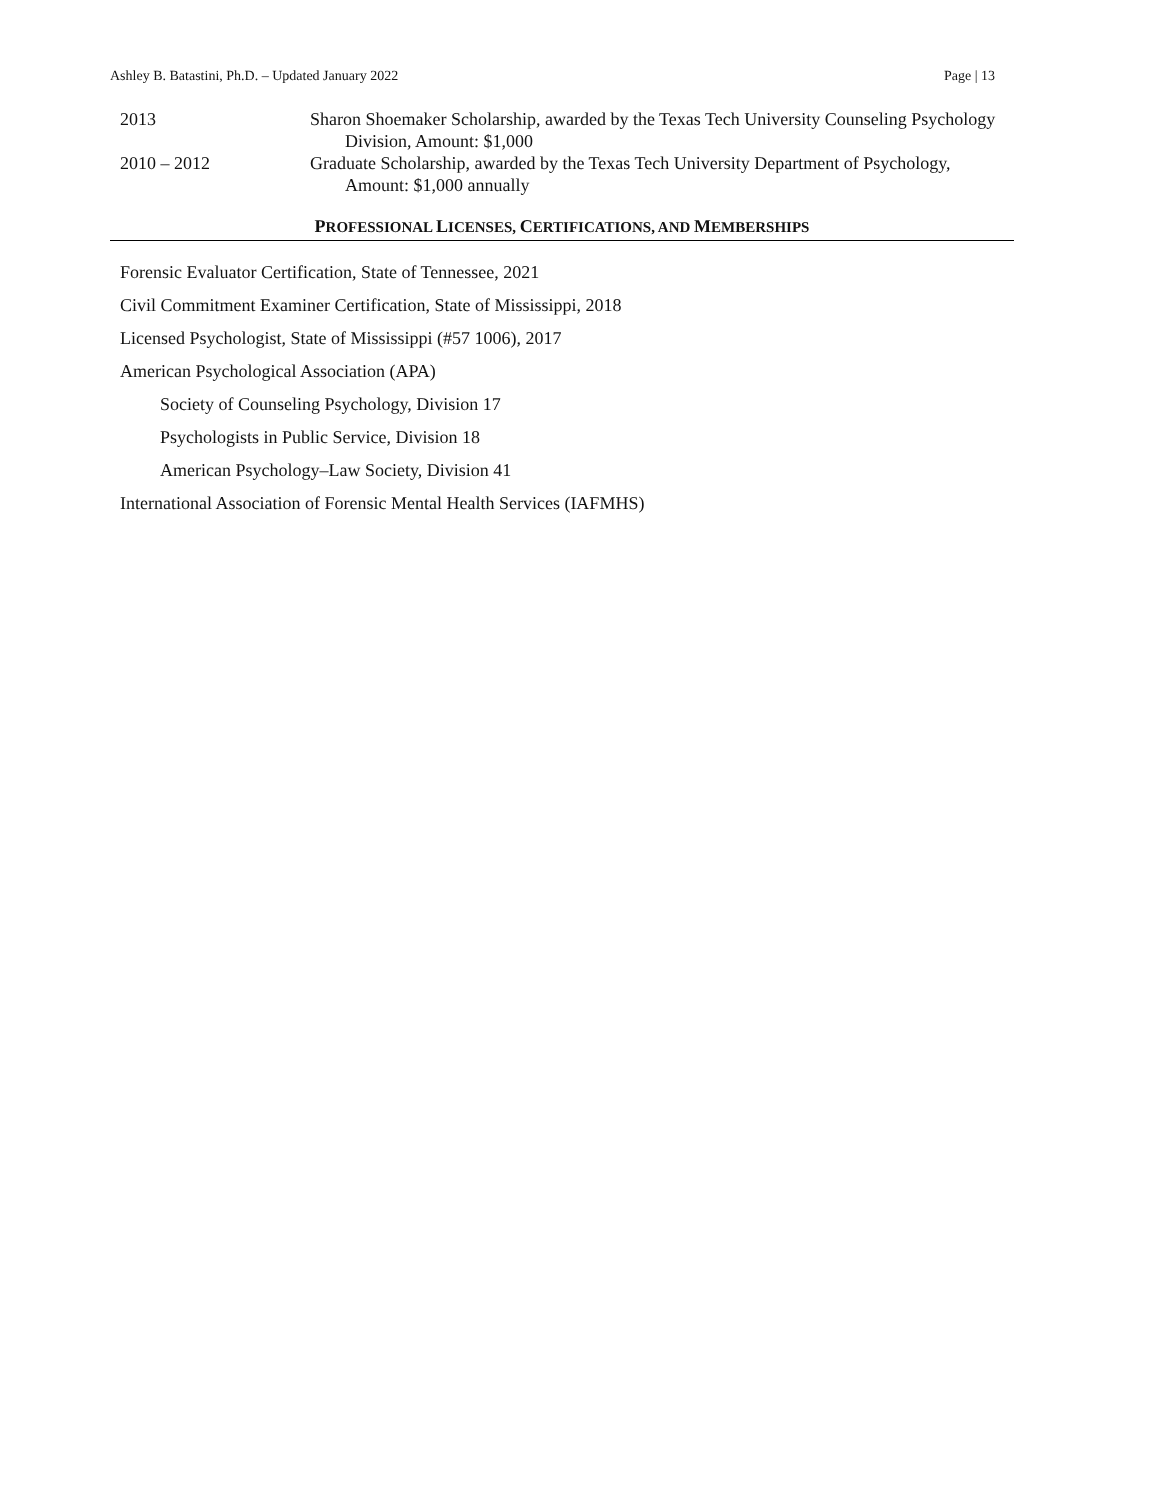Ashley B. Batastini, Ph.D. – Updated January 2022 Page | 13
2013 Sharon Shoemaker Scholarship, awarded by the Texas Tech University Counseling Psychology Division, Amount: $1,000
2010 – 2012 Graduate Scholarship, awarded by the Texas Tech University Department of Psychology, Amount: $1,000 annually
PROFESSIONAL LICENSES, CERTIFICATIONS, AND MEMBERSHIPS
Forensic Evaluator Certification, State of Tennessee, 2021
Civil Commitment Examiner Certification, State of Mississippi, 2018
Licensed Psychologist, State of Mississippi (#57 1006), 2017
American Psychological Association (APA)
Society of Counseling Psychology, Division 17
Psychologists in Public Service, Division 18
American Psychology–Law Society, Division 41
International Association of Forensic Mental Health Services (IAFMHS)